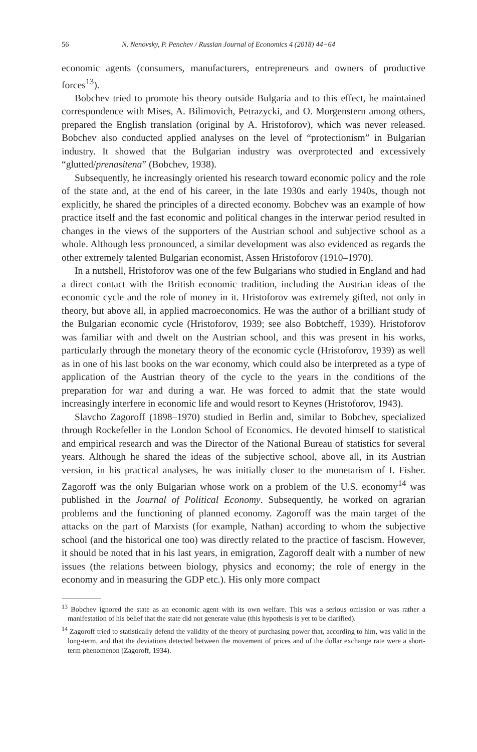56 N. Nenovsky, P. Penchev / Russian Journal of Economics 4 (2018) 44−64
economic agents (consumers, manufacturers, entrepreneurs and owners of productive forces<sup>13</sup>).
Bobchev tried to promote his theory outside Bulgaria and to this effect, he maintained correspondence with Mises, A. Bilimovich, Petrazycki, and O. Morgenstern among others, prepared the English translation (original by A. Hristoforov), which was never released. Bobchev also conducted applied analyses on the level of “protectionism” in Bulgarian industry. It showed that the Bulgarian industry was overprotected and excessively “glutted/prenasitena” (Bobchev, 1938).
Subsequently, he increasingly oriented his research toward economic policy and the role of the state and, at the end of his career, in the late 1930s and early 1940s, though not explicitly, he shared the principles of a directed economy. Bobchev was an example of how practice itself and the fast economic and political changes in the interwar period resulted in changes in the views of the supporters of the Austrian school and subjective school as a whole. Although less pronounced, a similar development was also evidenced as regards the other extremely talented Bulgarian economist, Assen Hristoforov (1910–1970).
In a nutshell, Hristoforov was one of the few Bulgarians who studied in England and had a direct contact with the British economic tradition, including the Austrian ideas of the economic cycle and the role of money in it. Hristoforov was extremely gifted, not only in theory, but above all, in applied macroeconomics. He was the author of a brilliant study of the Bulgarian economic cycle (Hristoforov, 1939; see also Bobtcheff, 1939). Hristoforov was familiar with and dwelt on the Austrian school, and this was present in his works, particularly through the monetary theory of the economic cycle (Hristoforov, 1939) as well as in one of his last books on the war economy, which could also be interpreted as a type of application of the Austrian theory of the cycle to the years in the conditions of the preparation for war and during a war. He was forced to admit that the state would increasingly interfere in economic life and would resort to Keynes (Hristoforov, 1943).
Slavcho Zagoroff (1898–1970) studied in Berlin and, similar to Bobchev, specialized through Rockefeller in the London School of Economics. He devoted himself to statistical and empirical research and was the Director of the National Bureau of statistics for several years. Although he shared the ideas of the subjective school, above all, in its Austrian version, in his practical analyses, he was initially closer to the monetarism of I. Fisher. Zagoroff was the only Bulgarian whose work on a problem of the U.S. economy<sup>14</sup> was published in the Journal of Political Economy. Subsequently, he worked on agrarian problems and the functioning of planned economy. Zagoroff was the main target of the attacks on the part of Marxists (for example, Nathan) according to whom the subjective school (and the historical one too) was directly related to the practice of fascism. However, it should be noted that in his last years, in emigration, Zagoroff dealt with a number of new issues (the relations between biology, physics and economy; the role of energy in the economy and in measuring the GDP etc.). His only more compact
<sup>13</sup> Bobchev ignored the state as an economic agent with its own welfare. This was a serious omission or was rather a manifestation of his belief that the state did not generate value (this hypothesis is yet to be clarified).
<sup>14</sup> Zagoroff tried to statistically defend the validity of the theory of purchasing power that, according to him, was valid in the long-term, and that the deviations detected between the movement of prices and of the dollar exchange rate were a short-term phenomenon (Zagoroff, 1934).